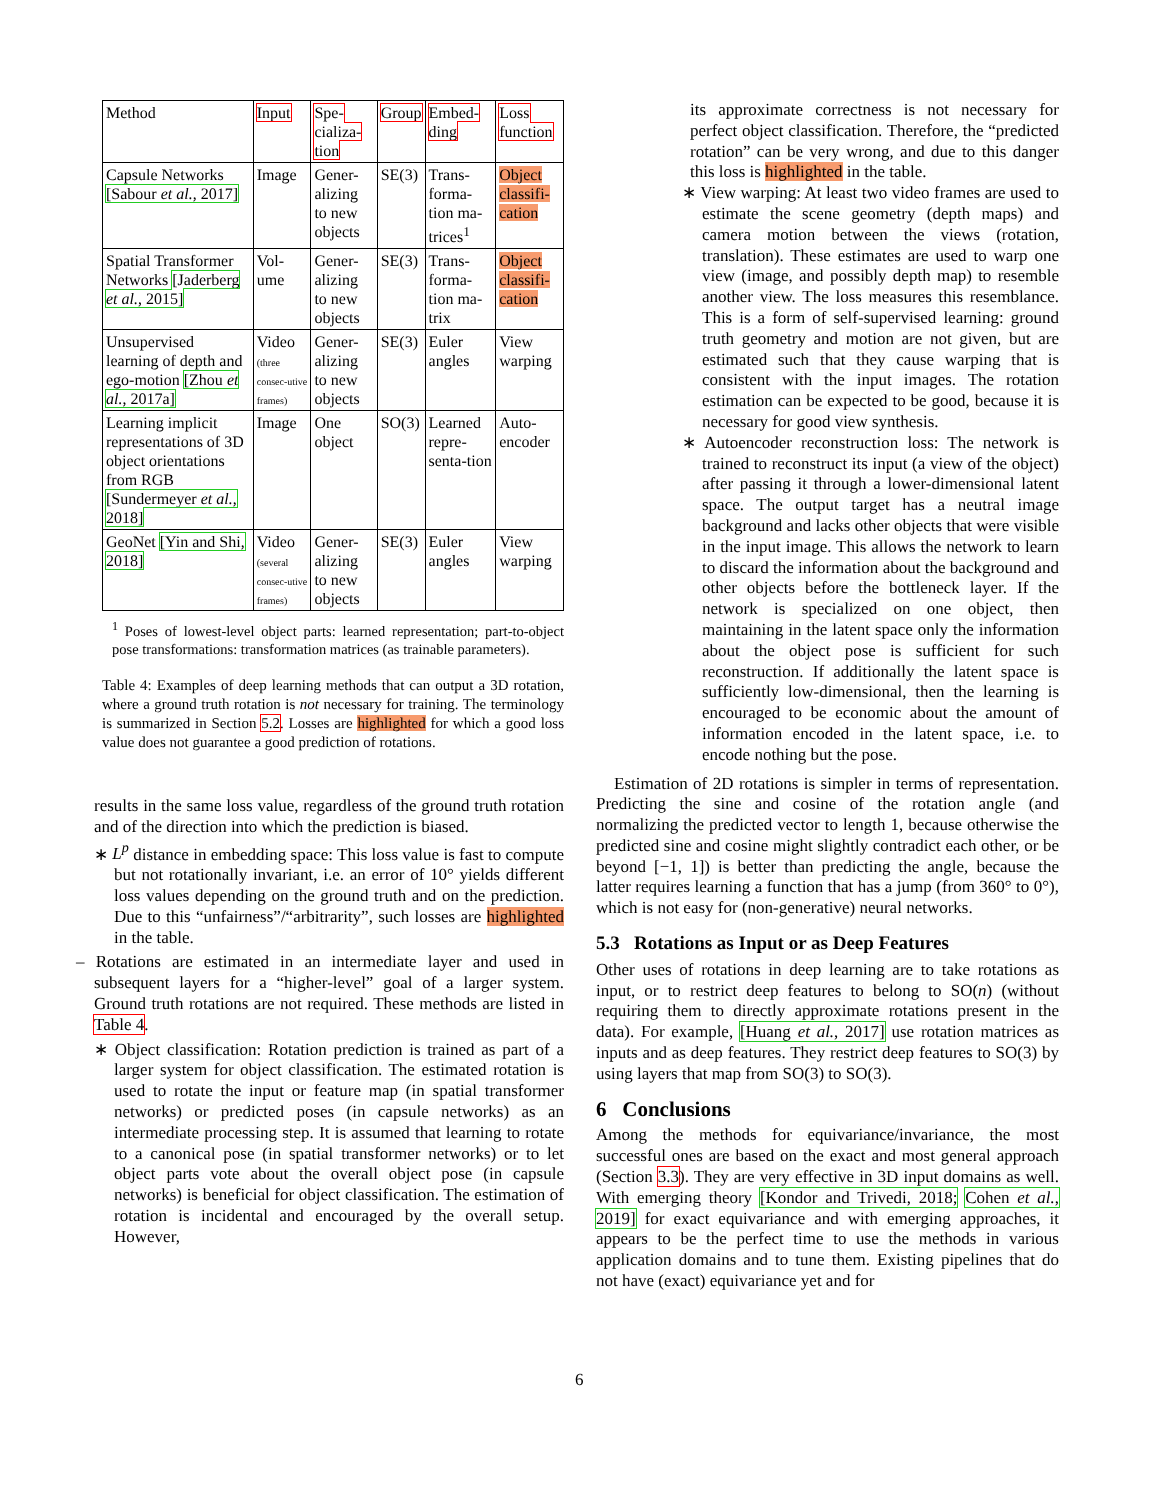| Method | Input | Spe-cializa-tion | Group | Embed-ding | Loss function |
| Capsule Networks [Sabour et al. , 2017] | Image | Gener-alizing to new objects | SE(3) | Trans-forma-tion ma-trices<sup>1</sup> | Object classifi-cation |
| Spatial Transformer Networks [Jaderberg et al. , 2015] | Vol-ume | Gener-alizing to new objects | SE(3) | Trans-forma-tion ma-trix | Object classifi-cation |
| Unsupervised learning of depth and ego-motion [Zhou et al. , 2017a] | Video (three consec-utive frames) | Gener-alizing to new objects | SE(3) | Euler angles | View warping |
| Learning implicit representations of 3D object orientations from RGB [Sundermeyer et al. , 2018] | Image | One object | SO(3) | Learned repre-senta-tion | Auto-encoder |
| GeoNet [Yin and Shi, 2018] | Video (several consec-utive frames) | Gener-alizing to new objects | SE(3) | Euler angles | View warping |
<sup>1</sup> Poses of lowest-level object parts: learned representation; part-to-object pose transformations: transformation matrices (as trainable parameters).
Table 4: Examples of deep learning methods that can output a 3D rotation, where a ground truth rotation is not necessary for training. The terminology is summarized in Section 5.2. Losses are highlighted for which a good loss value does not guarantee a good prediction of rotations.
results in the same loss value, regardless of the ground truth rotation and of the direction into which the prediction is biased.
∗ L<sup>p</sup> distance in embedding space: This loss value is fast to compute but not rotationally invariant, i.e. an error of 10° yields different loss values depending on the ground truth and on the prediction. Due to this “unfairness”/“arbitrarity”, such losses are highlighted in the table.
– Rotations are estimated in an intermediate layer and used in subsequent layers for a “higher-level” goal of a larger system. Ground truth rotations are not required. These methods are listed in Table 4.
∗ Object classification: Rotation prediction is trained as part of a larger system for object classification. The estimated rotation is used to rotate the input or feature map (in spatial transformer networks) or predicted poses (in capsule networks) as an intermediate processing step. It is assumed that learning to rotate to a canonical pose (in spatial transformer networks) or to let object parts vote about the overall object pose (in capsule networks) is beneficial for object classification. The estimation of rotation is incidental and encouraged by the overall setup. However,
its approximate correctness is not necessary for perfect object classification. Therefore, the “predicted rotation” can be very wrong, and due to this danger this loss is highlighted in the table.
∗ View warping: At least two video frames are used to estimate the scene geometry (depth maps) and camera motion between the views (rotation, translation). These estimates are used to warp one view (image, and possibly depth map) to resemble another view. The loss measures this resemblance. This is a form of self-supervised learning: ground truth geometry and motion are not given, but are estimated such that they cause warping that is consistent with the input images. The rotation estimation can be expected to be good, because it is necessary for good view synthesis.
∗ Autoencoder reconstruction loss: The network is trained to reconstruct its input (a view of the object) after passing it through a lower-dimensional latent space. The output target has a neutral image background and lacks other objects that were visible in the input image. This allows the network to learn to discard the information about the background and other objects before the bottleneck layer. If the network is specialized on one object, then maintaining in the latent space only the information about the object pose is sufficient for such reconstruction. If additionally the latent space is sufficiently low-dimensional, then the learning is encouraged to be economic about the amount of information encoded in the latent space, i.e. to encode nothing but the pose.
Estimation of 2D rotations is simpler in terms of representation. Predicting the sine and cosine of the rotation angle (and normalizing the predicted vector to length 1, because otherwise the predicted sine and cosine might slightly contradict each other, or be beyond [−1, 1]) is better than predicting the angle, because the latter requires learning a function that has a jump (from 360° to 0°), which is not easy for (non-generative) neural networks.
5.3 Rotations as Input or as Deep Features
Other uses of rotations in deep learning are to take rotations as input, or to restrict deep features to belong to SO(n) (without requiring them to directly approximate rotations present in the data). For example, [Huang et al., 2017] use rotation matrices as inputs and as deep features. They restrict deep features to SO(3) by using layers that map from SO(3) to SO(3).
6 Conclusions
Among the methods for equivariance/invariance, the most successful ones are based on the exact and most general approach (Section 3.3). They are very effective in 3D input domains as well. With emerging theory [Kondor and Trivedi, 2018; Cohen et al., 2019] for exact equivariance and with emerging approaches, it appears to be the perfect time to use the methods in various application domains and to tune them. Existing pipelines that do not have (exact) equivariance yet and for
6